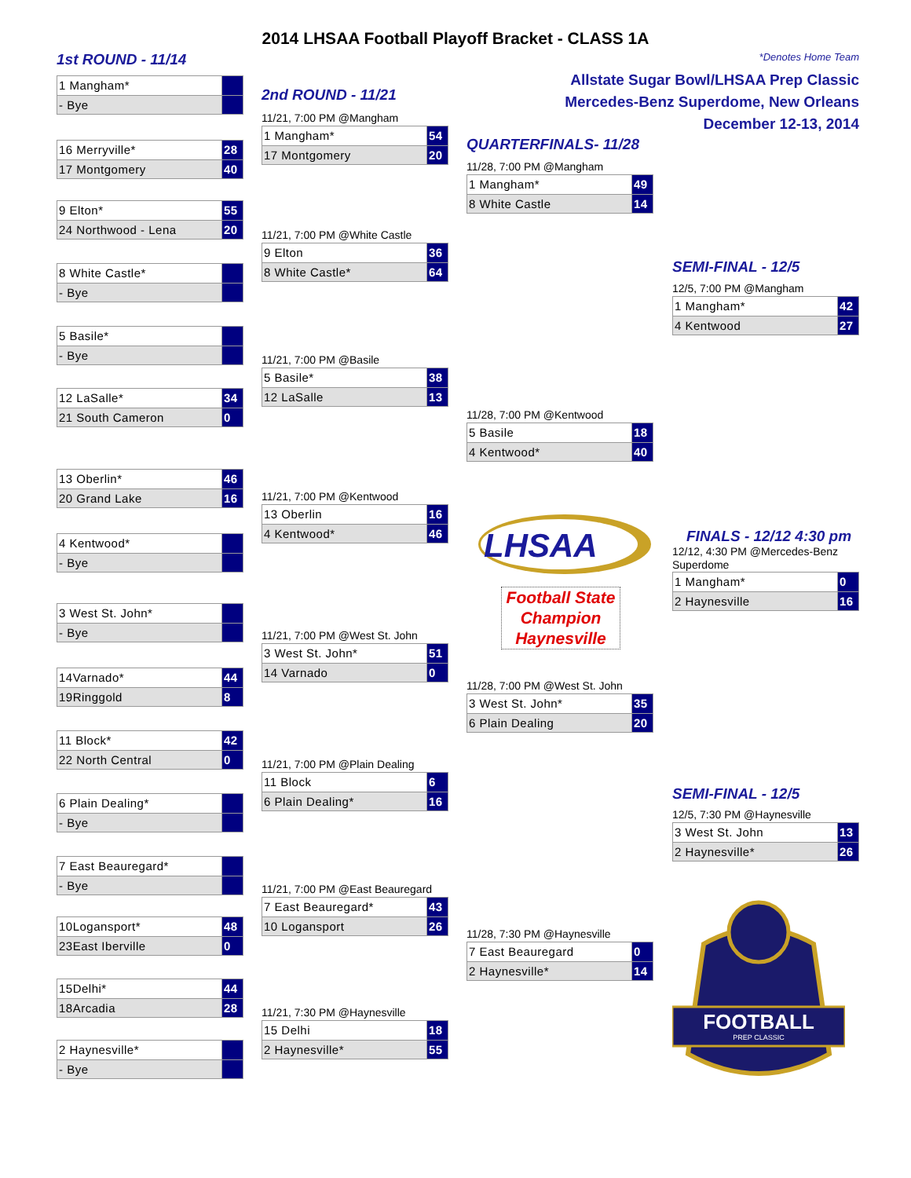2014 LHSAA Football Playoff Bracket - CLASS 1A
1st ROUND - 11/14
| 1 Mangham* | |
| - Bye | |
| 16 Merryville* | 28 |
| 17 Montgomery | 40 |
| 9 Elton* | 55 |
| 24 Northwood - Lena | 20 |
| 8 White Castle* | |
| - Bye | |
| 5 Basile* | |
| - Bye | |
| 12 LaSalle* | 34 |
| 21 South Cameron | 0 |
| 13 Oberlin* | 46 |
| 20 Grand Lake | 16 |
| 4 Kentwood* | |
| - Bye | |
| 3 West St. John* | |
| - Bye | |
| 14Varnado* | 44 |
| 19Ringgold | 8 |
| 11 Block* | 42 |
| 22 North Central | 0 |
| 6 Plain Dealing* | |
| - Bye | |
| 7 East Beauregard* | |
| - Bye | |
| 10Logansport* | 48 |
| 23East Iberville | 0 |
| 15Delhi* | 44 |
| 18Arcadia | 28 |
| 2 Haynesville* | |
| - Bye | |
2nd ROUND - 11/21
11/21, 7:00 PM @Mangham
| 1 Mangham* | 54 |
| 17 Montgomery | 20 |
11/21, 7:00 PM @White Castle
| 9 Elton | 36 |
| 8 White Castle* | 64 |
11/21, 7:00 PM @Basile
| 5 Basile* | 38 |
| 12 LaSalle | 13 |
11/21, 7:00 PM @Kentwood
| 13 Oberlin | 16 |
| 4 Kentwood* | 46 |
11/21, 7:00 PM @West St. John
| 3 West St. John* | 51 |
| 14 Varnado | 0 |
11/21, 7:00 PM @Plain Dealing
| 11 Block | 6 |
| 6 Plain Dealing* | 16 |
11/21, 7:00 PM @East Beauregard
| 7 East Beauregard* | 43 |
| 10 Logansport | 26 |
11/21, 7:30 PM @Haynesville
| 15 Delhi | 18 |
| 2 Haynesville* | 55 |
*Denotes Home Team
Allstate Sugar Bowl/LHSAA Prep Classic
Mercedes-Benz Superdome, New Orleans
December 12-13, 2014
QUARTERFINALS- 11/28
11/28, 7:00 PM @Mangham
| 1 Mangham* | 49 |
| 8 White Castle | 14 |
11/28, 7:00 PM @Kentwood
| 5 Basile | 18 |
| 4 Kentwood* | 40 |
LHSAA
Football State
Champion
Haynesville
11/28, 7:00 PM @West St. John
| 3 West St. John* | 35 |
| 6 Plain Dealing | 20 |
11/28, 7:30 PM @Haynesville
| 7 East Beauregard | 0 |
| 2 Haynesville* | 14 |
SEMI-FINAL - 12/5
12/5, 7:00 PM @Mangham
| 1 Mangham* | 42 |
| 4 Kentwood | 27 |
FINALS - 12/12 4:30 pm
12/12, 4:30 PM @Mercedes-Benz Superdome
| 1 Mangham* | 0 |
| 2 Haynesville | 16 |
SEMI-FINAL - 12/5
12/5, 7:30 PM @Haynesville
| 3 West St. John | 13 |
| 2 Haynesville* | 26 |
FOOTBALL
PREP CLASSIC